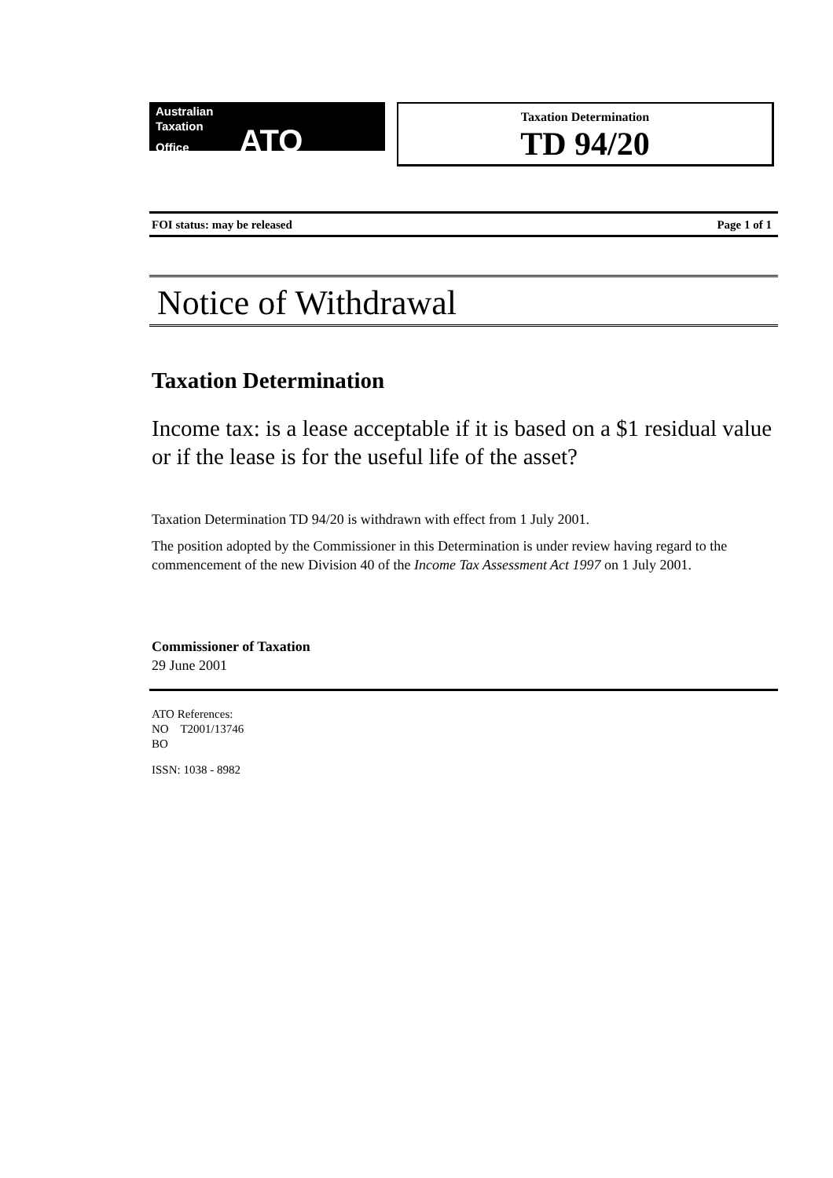Australian
Taxation
Office ATO
Taxation Determination
TD 94/20
FOI status: may be released Page 1 of 1
Notice of Withdrawal
Taxation Determination
Income tax: is a lease acceptable if it is based on a $1 residual value or if the lease is for the useful life of the asset?
Taxation Determination TD 94/20 is withdrawn with effect from 1 July 2001.
The position adopted by the Commissioner in this Determination is under review having regard to the commencement of the new Division 40 of the Income Tax Assessment Act 1997 on 1 July 2001.
Commissioner of Taxation
29 June 2001
ATO References:
NO T2001/13746
BO
ISSN: 1038 - 8982